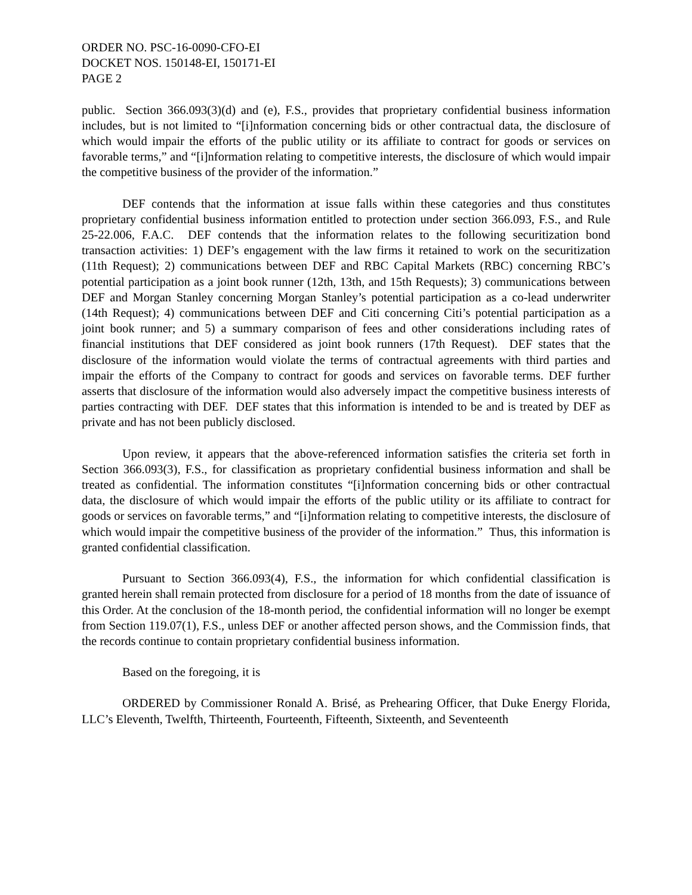ORDER NO. PSC-16-0090-CFO-EI
DOCKET NOS. 150148-EI, 150171-EI
PAGE 2
public. Section 366.093(3)(d) and (e), F.S., provides that proprietary confidential business information includes, but is not limited to “[i]nformation concerning bids or other contractual data, the disclosure of which would impair the efforts of the public utility or its affiliate to contract for goods or services on favorable terms,” and “[i]nformation relating to competitive interests, the disclosure of which would impair the competitive business of the provider of the information.”
DEF contends that the information at issue falls within these categories and thus constitutes proprietary confidential business information entitled to protection under section 366.093, F.S., and Rule 25-22.006, F.A.C. DEF contends that the information relates to the following securitization bond transaction activities: 1) DEF’s engagement with the law firms it retained to work on the securitization (11th Request); 2) communications between DEF and RBC Capital Markets (RBC) concerning RBC’s potential participation as a joint book runner (12th, 13th, and 15th Requests); 3) communications between DEF and Morgan Stanley concerning Morgan Stanley’s potential participation as a co-lead underwriter (14th Request); 4) communications between DEF and Citi concerning Citi’s potential participation as a joint book runner; and 5) a summary comparison of fees and other considerations including rates of financial institutions that DEF considered as joint book runners (17th Request). DEF states that the disclosure of the information would violate the terms of contractual agreements with third parties and impair the efforts of the Company to contract for goods and services on favorable terms. DEF further asserts that disclosure of the information would also adversely impact the competitive business interests of parties contracting with DEF. DEF states that this information is intended to be and is treated by DEF as private and has not been publicly disclosed.
Upon review, it appears that the above-referenced information satisfies the criteria set forth in Section 366.093(3), F.S., for classification as proprietary confidential business information and shall be treated as confidential. The information constitutes “[i]nformation concerning bids or other contractual data, the disclosure of which would impair the efforts of the public utility or its affiliate to contract for goods or services on favorable terms,” and “[i]nformation relating to competitive interests, the disclosure of which would impair the competitive business of the provider of the information.” Thus, this information is granted confidential classification.
Pursuant to Section 366.093(4), F.S., the information for which confidential classification is granted herein shall remain protected from disclosure for a period of 18 months from the date of issuance of this Order. At the conclusion of the 18-month period, the confidential information will no longer be exempt from Section 119.07(1), F.S., unless DEF or another affected person shows, and the Commission finds, that the records continue to contain proprietary confidential business information.
Based on the foregoing, it is
ORDERED by Commissioner Ronald A. Brisé, as Prehearing Officer, that Duke Energy Florida, LLC’s Eleventh, Twelfth, Thirteenth, Fourteenth, Fifteenth, Sixteenth, and Seventeenth